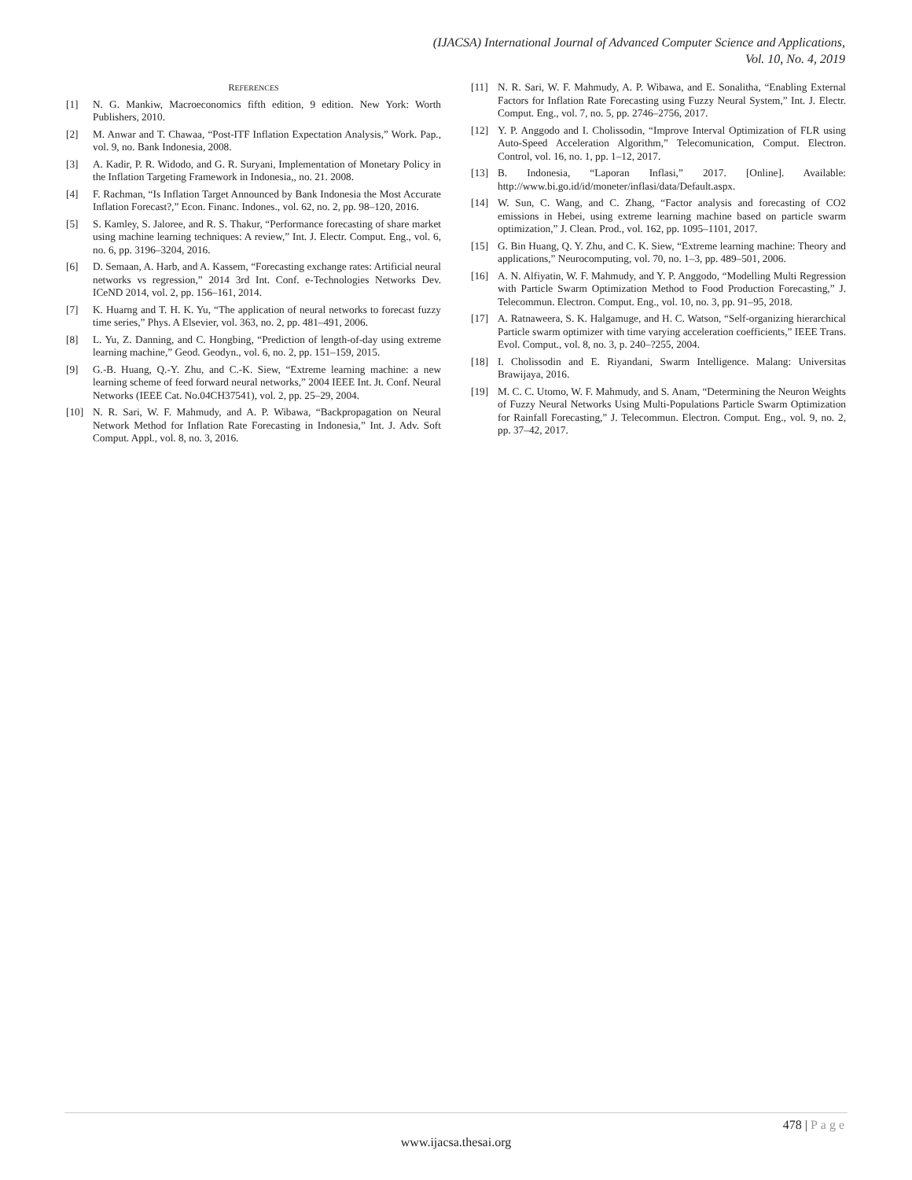(IJACSA) International Journal of Advanced Computer Science and Applications,
Vol. 10, No. 4, 2019
REFERENCES
[1] N. G. Mankiw, Macroeconomics fifth edition, 9 edition. New York: Worth Publishers, 2010.
[2] M. Anwar and T. Chawaa, “Post-ITF Inflation Expectation Analysis,” Work. Pap., vol. 9, no. Bank Indonesia, 2008.
[3] A. Kadir, P. R. Widodo, and G. R. Suryani, Implementation of Monetary Policy in the Inflation Targeting Framework in Indonesia,, no. 21. 2008.
[4] F. Rachman, “Is Inflation Target Announced by Bank Indonesia the Most Accurate Inflation Forecast?,” Econ. Financ. Indones., vol. 62, no. 2, pp. 98–120, 2016.
[5] S. Kamley, S. Jaloree, and R. S. Thakur, “Performance forecasting of share market using machine learning techniques: A review,” Int. J. Electr. Comput. Eng., vol. 6, no. 6, pp. 3196–3204, 2016.
[6] D. Semaan, A. Harb, and A. Kassem, “Forecasting exchange rates: Artificial neural networks vs regression,” 2014 3rd Int. Conf. e-Technologies Networks Dev. ICeND 2014, vol. 2, pp. 156–161, 2014.
[7] K. Huarng and T. H. K. Yu, “The application of neural networks to forecast fuzzy time series,” Phys. A Elsevier, vol. 363, no. 2, pp. 481–491, 2006.
[8] L. Yu, Z. Danning, and C. Hongbing, “Prediction of length-of-day using extreme learning machine,” Geod. Geodyn., vol. 6, no. 2, pp. 151–159, 2015.
[9] G.-B. Huang, Q.-Y. Zhu, and C.-K. Siew, “Extreme learning machine: a new learning scheme of feed forward neural networks,” 2004 IEEE Int. Jt. Conf. Neural Networks (IEEE Cat. No.04CH37541), vol. 2, pp. 25–29, 2004.
[10] N. R. Sari, W. F. Mahmudy, and A. P. Wibawa, “Backpropagation on Neural Network Method for Inflation Rate Forecasting in Indonesia,” Int. J. Adv. Soft Comput. Appl., vol. 8, no. 3, 2016.
[11] N. R. Sari, W. F. Mahmudy, A. P. Wibawa, and E. Sonalitha, “Enabling External Factors for Inflation Rate Forecasting using Fuzzy Neural System,” Int. J. Electr. Comput. Eng., vol. 7, no. 5, pp. 2746–2756, 2017.
[12] Y. P. Anggodo and I. Cholissodin, “Improve Interval Optimization of FLR using Auto-Speed Acceleration Algorithm,” Telecomunication, Comput. Electron. Control, vol. 16, no. 1, pp. 1–12, 2017.
[13] B. Indonesia, “Laporan Inflasi,” 2017. [Online]. Available: http://www.bi.go.id/id/moneter/inflasi/data/Default.aspx.
[14] W. Sun, C. Wang, and C. Zhang, “Factor analysis and forecasting of CO2 emissions in Hebei, using extreme learning machine based on particle swarm optimization,” J. Clean. Prod., vol. 162, pp. 1095–1101, 2017.
[15] G. Bin Huang, Q. Y. Zhu, and C. K. Siew, “Extreme learning machine: Theory and applications,” Neurocomputing, vol. 70, no. 1–3, pp. 489–501, 2006.
[16] A. N. Alfiyatin, W. F. Mahmudy, and Y. P. Anggodo, “Modelling Multi Regression with Particle Swarm Optimization Method to Food Production Forecasting,” J. Telecommun. Electron. Comput. Eng., vol. 10, no. 3, pp. 91–95, 2018.
[17] A. Ratnaweera, S. K. Halgamuge, and H. C. Watson, “Self-organizing hierarchical Particle swarm optimizer with time varying acceleration coefficients,” IEEE Trans. Evol. Comput., vol. 8, no. 3, p. 240–?255, 2004.
[18] I. Cholissodin and E. Riyandani, Swarm Intelligence. Malang: Universitas Brawijaya, 2016.
[19] M. C. C. Utomo, W. F. Mahmudy, and S. Anam, “Determining the Neuron Weights of Fuzzy Neural Networks Using Multi-Populations Particle Swarm Optimization for Rainfall Forecasting,” J. Telecommun. Electron. Comput. Eng., vol. 9, no. 2, pp. 37–42, 2017.
478 | Page
www.ijacsa.thesai.org